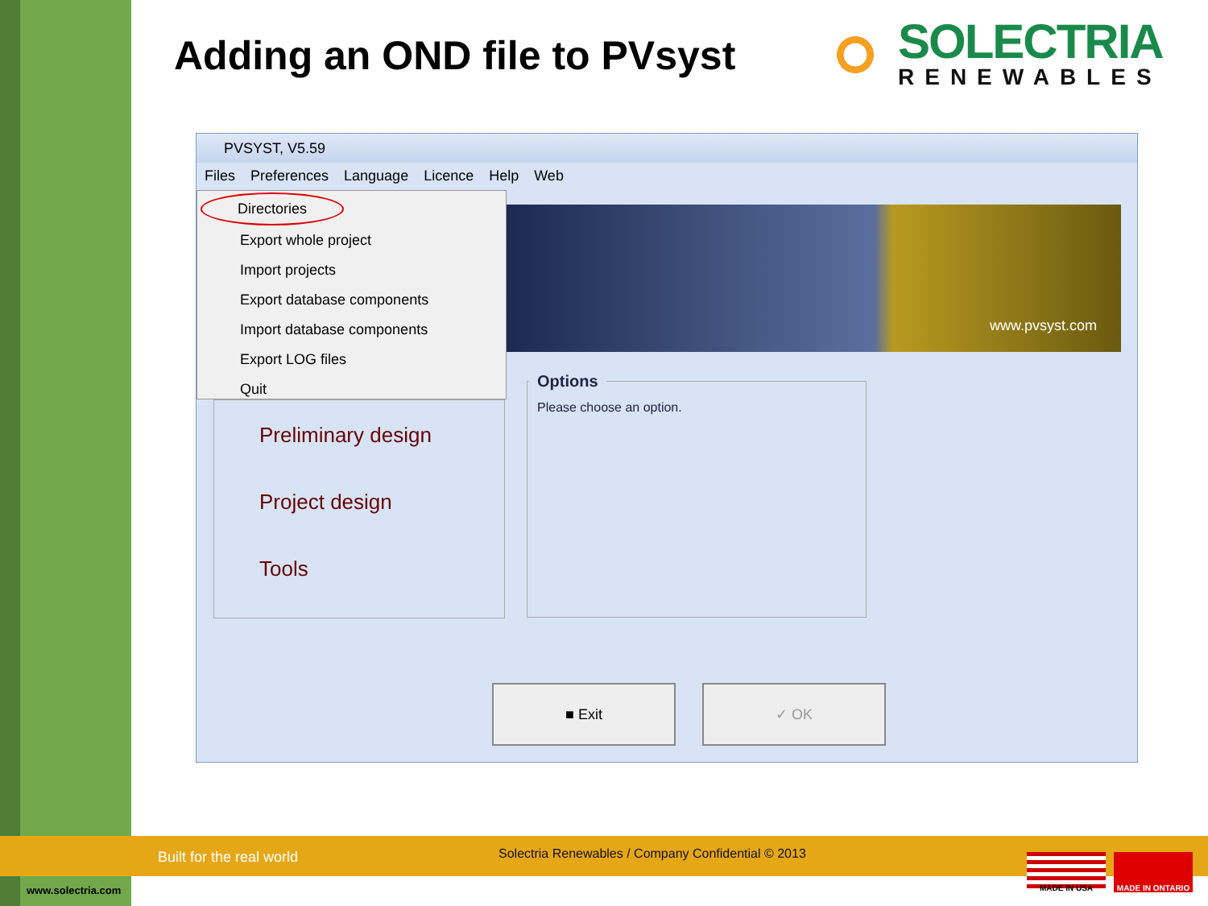Adding an OND file to PVsyst SOLECTRIA
RENEWABLES
PVSYST, V5.59
Files Preferences Language Licence Help Web
www.pvsyst.com
Preliminary design
Project design
Tools
Options
Please choose an option.
Directories
Export whole project
Import projects
Export database components
Import database components
Export LOG files
Quit
■ Exit ✓ OK
Built for the real world Solectria Renewables / Company Confidential © 2013
www.solectria.com
MADE IN USA MADE IN ONTARIO